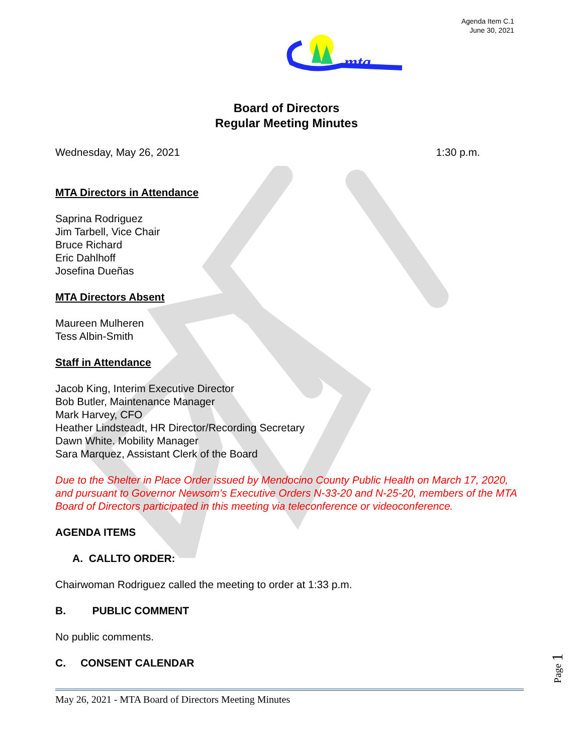Agenda Item C.1
June 30, 2021
mta
Board of Directors
Regular Meeting Minutes
Wednesday, May 26, 2021 1:30 p.m.
MTA Directors in Attendance
Saprina Rodriguez
Jim Tarbell, Vice Chair
Bruce Richard
Eric Dahlhoff
Josefina Dueñas
MTA Directors Absent
Maureen Mulheren
Tess Albin-Smith
Staff in Attendance
Jacob King, Interim Executive Director
Bob Butler, Maintenance Manager
Mark Harvey, CFO
Heather Lindsteadt, HR Director/Recording Secretary
Dawn White. Mobility Manager
Sara Marquez, Assistant Clerk of the Board
Due to the Shelter in Place Order issued by Mendocino County Public Health on March 17, 2020, and pursuant to Governor Newsom’s Executive Orders N-33-20 and N-25-20, members of the MTA Board of Directors participated in this meeting via teleconference or videoconference.
AGENDA ITEMS
A. CALLTO ORDER:
Chairwoman Rodriguez called the meeting to order at 1:33 p.m.
B. PUBLIC COMMENT
No public comments.
C. CONSENT CALENDAR
May 26, 2021 - MTA Board of Directors Meeting Minutes
Page 1